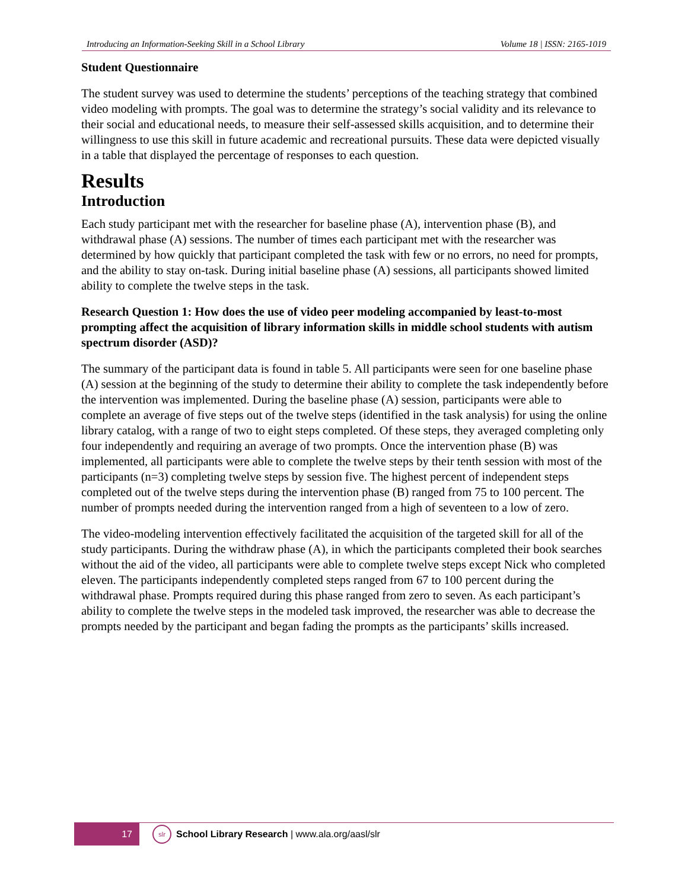Introducing an Information-Seeking Skill in a School Library Volume 18 | ISSN: 2165-1019
Student Questionnaire
The student survey was used to determine the students’ perceptions of the teaching strategy that combined video modeling with prompts. The goal was to determine the strategy’s social validity and its relevance to their social and educational needs, to measure their self-assessed skills acquisition, and to determine their willingness to use this skill in future academic and recreational pursuits. These data were depicted visually in a table that displayed the percentage of responses to each question.
Results
Introduction
Each study participant met with the researcher for baseline phase (A), intervention phase (B), and withdrawal phase (A) sessions. The number of times each participant met with the researcher was determined by how quickly that participant completed the task with few or no errors, no need for prompts, and the ability to stay on-task. During initial baseline phase (A) sessions, all participants showed limited ability to complete the twelve steps in the task.
Research Question 1: How does the use of video peer modeling accompanied by least-to-most prompting affect the acquisition of library information skills in middle school students with autism spectrum disorder (ASD)?
The summary of the participant data is found in table 5. All participants were seen for one baseline phase (A) session at the beginning of the study to determine their ability to complete the task independently before the intervention was implemented. During the baseline phase (A) session, participants were able to complete an average of five steps out of the twelve steps (identified in the task analysis) for using the online library catalog, with a range of two to eight steps completed. Of these steps, they averaged completing only four independently and requiring an average of two prompts. Once the intervention phase (B) was implemented, all participants were able to complete the twelve steps by their tenth session with most of the participants (n=3) completing twelve steps by session five. The highest percent of independent steps completed out of the twelve steps during the intervention phase (B) ranged from 75 to 100 percent. The number of prompts needed during the intervention ranged from a high of seventeen to a low of zero.
The video-modeling intervention effectively facilitated the acquisition of the targeted skill for all of the study participants. During the withdraw phase (A), in which the participants completed their book searches without the aid of the video, all participants were able to complete twelve steps except Nick who completed eleven. The participants independently completed steps ranged from 67 to 100 percent during the withdrawal phase. Prompts required during this phase ranged from zero to seven. As each participant’s ability to complete the twelve steps in the modeled task improved, the researcher was able to decrease the prompts needed by the participant and began fading the prompts as the participants’ skills increased.
17
slr
School Library Research | www.ala.org/aasl/slr